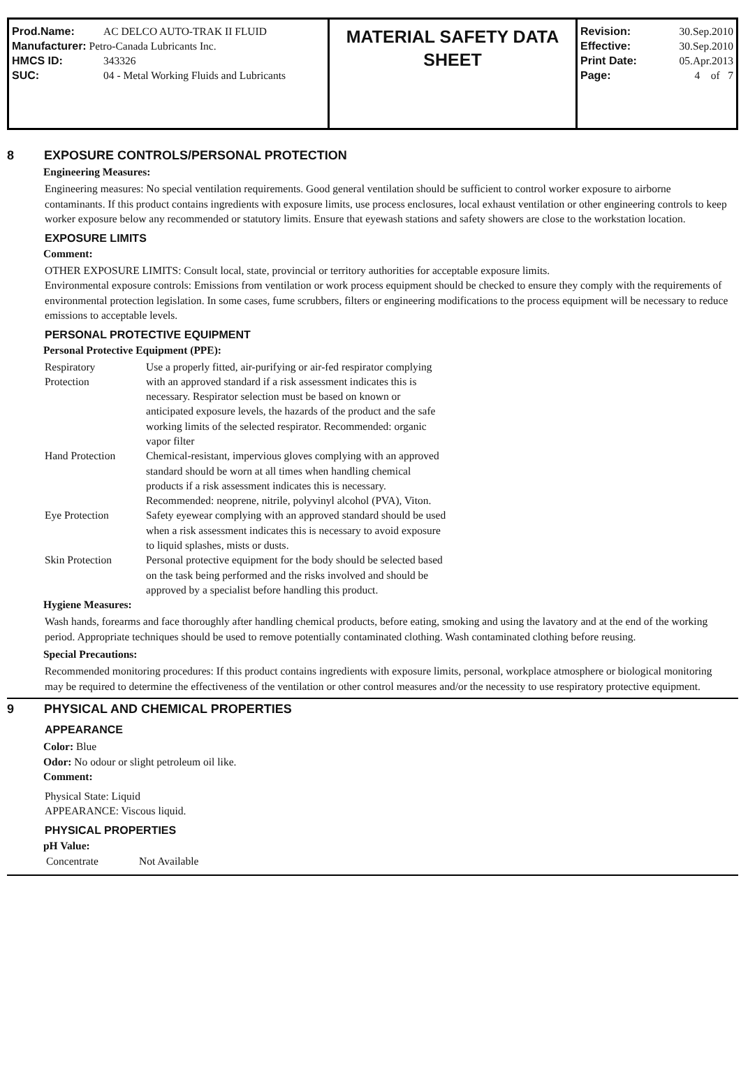| Prod.Name: | AC DELCO AUTO-TRAK II FLUID |
| Manufacturer: Petro-Canada Lubricants Inc. | |
| HMCS ID: | 343326 |
| SUC: | 04 - Metal Working Fluids and Lubricants |
MATERIAL SAFETY DATA
SHEET
| Revision: | 30.Sep.2010 |
| Effective: | 30.Sep.2010 |
| Print Date: | 05.Apr.2013 |
| Page: | 4 of 7 |
8 EXPOSURE CONTROLS/PERSONAL PROTECTION
Engineering Measures:
Engineering measures: No special ventilation requirements. Good general ventilation should be sufficient to control worker exposure to airborne contaminants. If this product contains ingredients with exposure limits, use process enclosures, local exhaust ventilation or other engineering controls to keep worker exposure below any recommended or statutory limits. Ensure that eyewash stations and safety showers are close to the workstation location.
EXPOSURE LIMITS
Comment:
OTHER EXPOSURE LIMITS: Consult local, state, provincial or territory authorities for acceptable exposure limits.
Environmental exposure controls: Emissions from ventilation or work process equipment should be checked to ensure they comply with the requirements of environmental protection legislation. In some cases, fume scrubbers, filters or engineering modifications to the process equipment will be necessary to reduce emissions to acceptable levels.
PERSONAL PROTECTIVE EQUIPMENT
Personal Protective Equipment (PPE):
| Respiratory Protection | Use a properly fitted, air-purifying or air-fed respirator complying with an approved standard if a risk assessment indicates this is necessary. Respirator selection must be based on known or anticipated exposure levels, the hazards of the product and the safe working limits of the selected respirator. Recommended: organic vapor filter |
| Hand Protection | Chemical-resistant, impervious gloves complying with an approved standard should be worn at all times when handling chemical products if a risk assessment indicates this is necessary. Recommended: neoprene, nitrile, polyvinyl alcohol (PVA), Viton. |
| Eye Protection | Safety eyewear complying with an approved standard should be used when a risk assessment indicates this is necessary to avoid exposure to liquid splashes, mists or dusts. |
| Skin Protection | Personal protective equipment for the body should be selected based on the task being performed and the risks involved and should be approved by a specialist before handling this product. |
Hygiene Measures:
Wash hands, forearms and face thoroughly after handling chemical products, before eating, smoking and using the lavatory and at the end of the working period. Appropriate techniques should be used to remove potentially contaminated clothing. Wash contaminated clothing before reusing.
Special Precautions:
Recommended monitoring procedures: If this product contains ingredients with exposure limits, personal, workplace atmosphere or biological monitoring may be required to determine the effectiveness of the ventilation or other control measures and/or the necessity to use respiratory protective equipment.
9 PHYSICAL AND CHEMICAL PROPERTIES
APPEARANCE
Color: Blue
Odor: No odour or slight petroleum oil like.
Comment:
Physical State: Liquid
APPEARANCE: Viscous liquid.
PHYSICAL PROPERTIES
pH Value:
| Concentrate | Not Available |